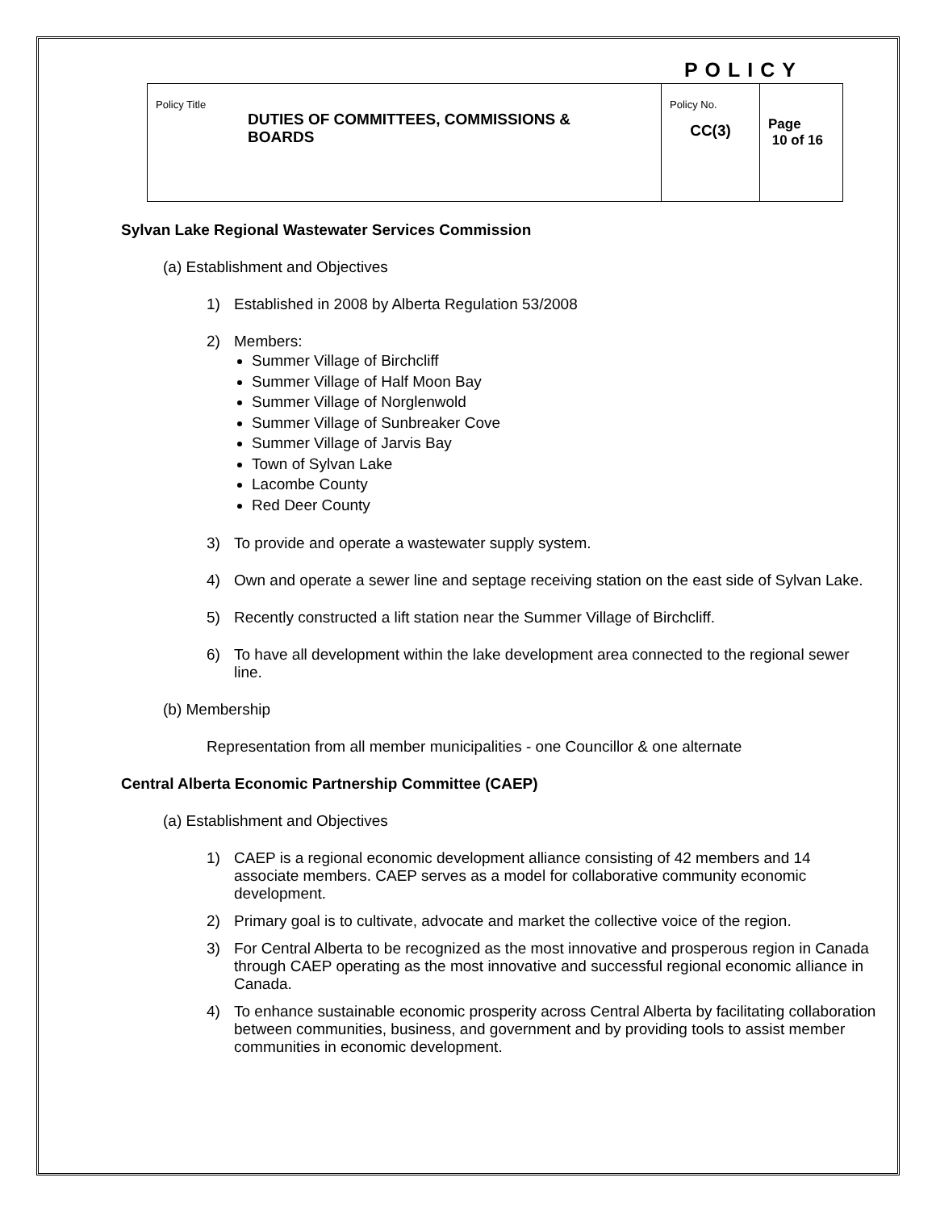POLICY
| Policy Title DUTIES OF COMMITTEES, COMMISSIONS & BOARDS | Policy No. CC(3) | Page 10 of 16 |
Sylvan Lake Regional Wastewater Services Commission
(a) Establishment and Objectives
1) Established in 2008 by Alberta Regulation 53/2008
2) Members:
Summer Village of Birchcliff
Summer Village of Half Moon Bay
Summer Village of Norglenwold
Summer Village of Sunbreaker Cove
Summer Village of Jarvis Bay
Town of Sylvan Lake
Lacombe County
Red Deer County
3) To provide and operate a wastewater supply system.
4) Own and operate a sewer line and septage receiving station on the east side of Sylvan Lake.
5) Recently constructed a lift station near the Summer Village of Birchcliff.
6) To have all development within the lake development area connected to the regional sewer line.
(b) Membership
Representation from all member municipalities - one Councillor & one alternate
Central Alberta Economic Partnership Committee (CAEP)
(a) Establishment and Objectives
1) CAEP is a regional economic development alliance consisting of 42 members and 14 associate members. CAEP serves as a model for collaborative community economic development.
2) Primary goal is to cultivate, advocate and market the collective voice of the region.
3) For Central Alberta to be recognized as the most innovative and prosperous region in Canada through CAEP operating as the most innovative and successful regional economic alliance in Canada.
4) To enhance sustainable economic prosperity across Central Alberta by facilitating collaboration between communities, business, and government and by providing tools to assist member communities in economic development.